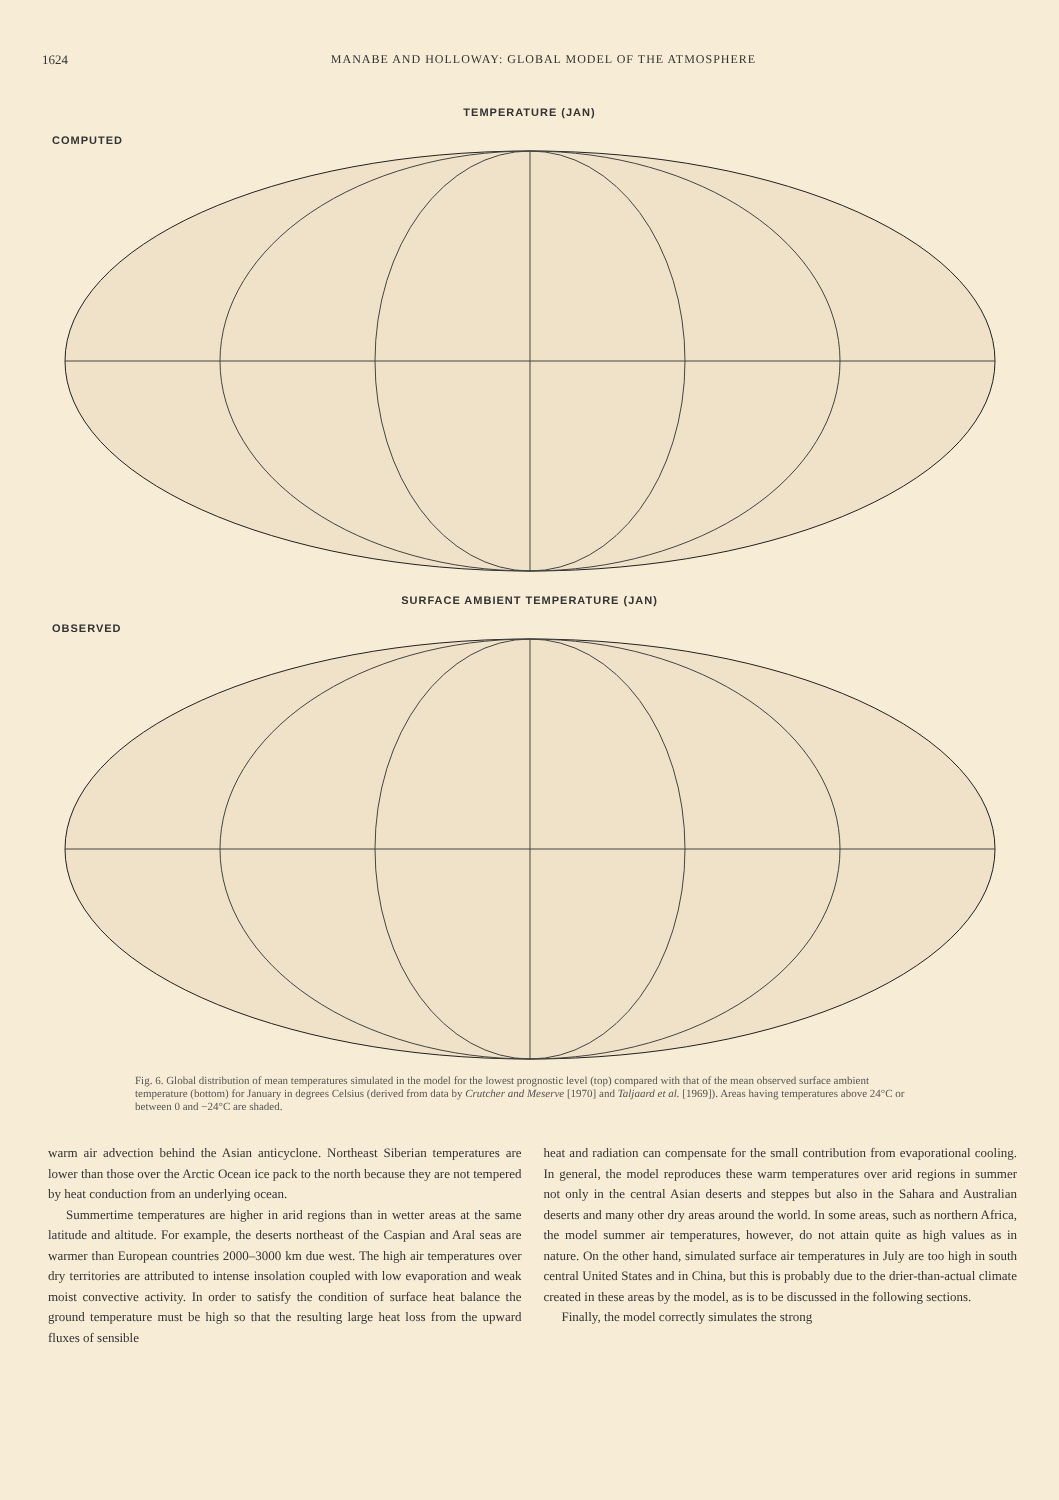1624 MANABE AND HOLLOWAY: GLOBAL MODEL OF THE ATMOSPHERE
TEMPERATURE (JAN)
COMPUTED
SURFACE AMBIENT TEMPERATURE (JAN)
OBSERVED
Fig. 6. Global distribution of mean temperatures simulated in the model for the lowest prognostic level (top) compared with that of the mean observed surface ambient temperature (bottom) for January in degrees Celsius (derived from data by Crutcher and Meserve [1970] and Taljaard et al. [1969]). Areas having temperatures above 24°C or between 0 and −24°C are shaded.
warm air advection behind the Asian anticyclone. Northeast Siberian temperatures are lower than those over the Arctic Ocean ice pack to the north because they are not tempered by heat conduction from an underlying ocean.
Summertime temperatures are higher in arid regions than in wetter areas at the same latitude and altitude. For example, the deserts northeast of the Caspian and Aral seas are warmer than European countries 2000–3000 km due west. The high air temperatures over dry territories are attributed to intense insolation coupled with low evaporation and weak moist convective activity. In order to satisfy the condition of surface heat balance the ground temperature must be high so that the resulting large heat loss from the upward fluxes of sensible
heat and radiation can compensate for the small contribution from evaporational cooling. In general, the model reproduces these warm temperatures over arid regions in summer not only in the central Asian deserts and steppes but also in the Sahara and Australian deserts and many other dry areas around the world. In some areas, such as northern Africa, the model summer air temperatures, however, do not attain quite as high values as in nature. On the other hand, simulated surface air temperatures in July are too high in south central United States and in China, but this is probably due to the drier-than-actual climate created in these areas by the model, as is to be discussed in the following sections.
Finally, the model correctly simulates the strong